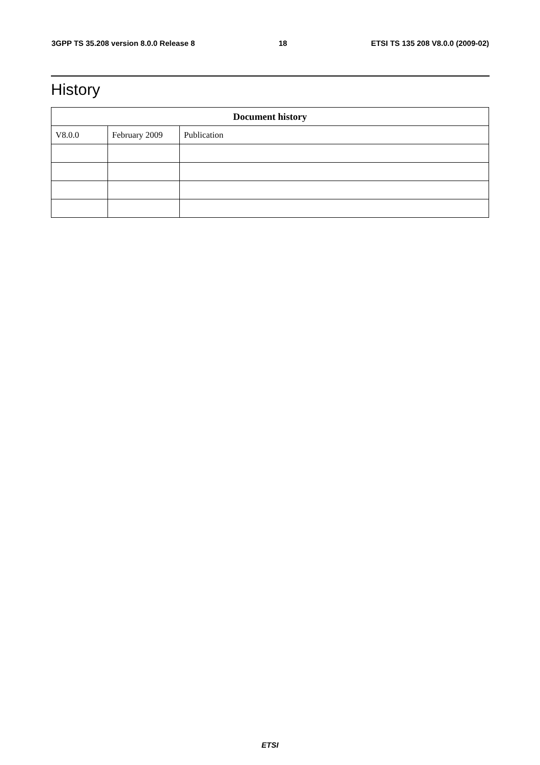3GPP TS 35.208 version 8.0.0 Release 8 18 ETSI TS 135 208 V8.0.0 (2009-02)
History
| Document history | | |
| --- | --- | --- |
| V8.0.0 | February 2009 | Publication |
ETSI